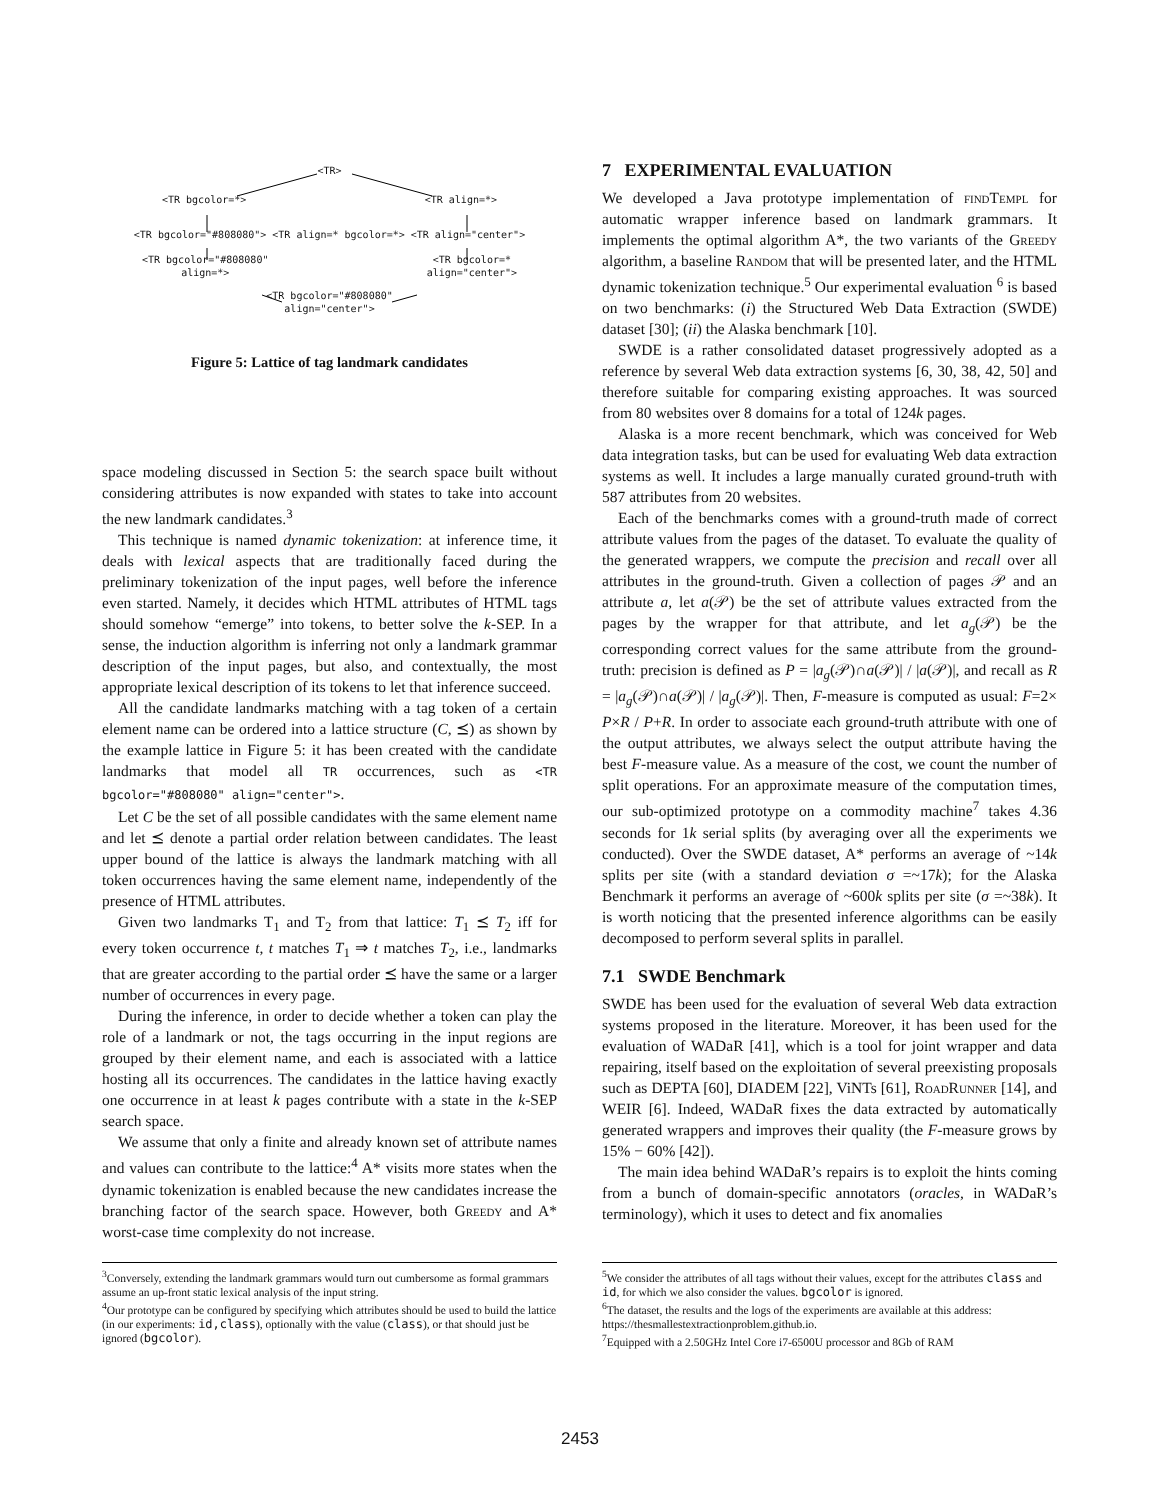<TR>
<TR bgcolor=*> <TR align=*>
<TR bgcolor="#808080"> <TR align=* bgcolor=*> <TR align="center">
<TR bgcolor="#808080"
align=*> <TR bgcolor=*
align="center">
<TR bgcolor="#808080"
align="center">
Figure 5: Lattice of tag landmark candidates
space modeling discussed in Section 5: the search space built without considering attributes is now expanded with states to take into account the new landmark candidates.<sup>3</sup>
This technique is named dynamic tokenization: at inference time, it deals with lexical aspects that are traditionally faced during the preliminary tokenization of the input pages, well before the inference even started. Namely, it decides which HTML attributes of HTML tags should somehow “emerge” into tokens, to better solve the k-SEP. In a sense, the induction algorithm is inferring not only a landmark grammar description of the input pages, but also, and contextually, the most appropriate lexical description of its tokens to let that inference succeed.
All the candidate landmarks matching with a tag token of a certain element name can be ordered into a lattice structure (C, ⪯) as shown by the example lattice in Figure 5: it has been created with the candidate landmarks that model all TR occurrences, such as <TR bgcolor="#808080" align="center">.
Let C be the set of all possible candidates with the same element name and let ⪯ denote a partial order relation between candidates. The least upper bound of the lattice is always the landmark matching with all token occurrences having the same element name, independently of the presence of HTML attributes.
Given two landmarks T<sub>1</sub> and T<sub>2</sub> from that lattice: T<sub>1</sub> ⪯ T<sub>2</sub> iff for every token occurrence t, t matches T<sub>1</sub> ⇒ t matches T<sub>2</sub>, i.e., landmarks that are greater according to the partial order ⪯ have the same or a larger number of occurrences in every page.
During the inference, in order to decide whether a token can play the role of a landmark or not, the tags occurring in the input regions are grouped by their element name, and each is associated with a lattice hosting all its occurrences. The candidates in the lattice having exactly one occurrence in at least k pages contribute with a state in the k-SEP search space.
We assume that only a finite and already known set of attribute names and values can contribute to the lattice:<sup>4</sup> A* visits more states when the dynamic tokenization is enabled because the new candidates increase the branching factor of the search space. However, both Greedy and A* worst-case time complexity do not increase.
<sup>3</sup> Conversely, extending the landmark grammars would turn out cumbersome as formal grammars assume an up-front static lexical analysis of the input string.
<sup>4</sup> Our prototype can be configured by specifying which attributes should be used to build the lattice (in our experiments: id,class), optionally with the value (class), or that should just be ignored (bgcolor).
7 EXPERIMENTAL EVALUATION
We developed a Java prototype implementation of findTempl for automatic wrapper inference based on landmark grammars. It implements the optimal algorithm A*, the two variants of the Greedy algorithm, a baseline Random that will be presented later, and the HTML dynamic tokenization technique.<sup>5</sup> Our experimental evaluation <sup>6</sup> is based on two benchmarks: (i) the Structured Web Data Extraction (SWDE) dataset [30]; (ii) the Alaska benchmark [10].
SWDE is a rather consolidated dataset progressively adopted as a reference by several Web data extraction systems [6, 30, 38, 42, 50] and therefore suitable for comparing existing approaches. It was sourced from 80 websites over 8 domains for a total of 124k pages.
Alaska is a more recent benchmark, which was conceived for Web data integration tasks, but can be used for evaluating Web data extraction systems as well. It includes a large manually curated ground-truth with 587 attributes from 20 websites.
Each of the benchmarks comes with a ground-truth made of correct attribute values from the pages of the dataset. To evaluate the quality of the generated wrappers, we compute the precision and recall over all attributes in the ground-truth. Given a collection of pages 𝒫 and an attribute a, let a(𝒫) be the set of attribute values extracted from the pages by the wrapper for that attribute, and let a<sub>g</sub>(𝒫) be the corresponding correct values for the same attribute from the ground-truth: precision is defined as P = |a<sub>g</sub>(𝒫)∩a(𝒫)| / |a(𝒫)|, and recall as R = |a<sub>g</sub>(𝒫)∩a(𝒫)| / |a<sub>g</sub>(𝒫)|. Then, F-measure is computed as usual: F=2× P×R / P+R. In order to associate each ground-truth attribute with one of the output attributes, we always select the output attribute having the best F-measure value. As a measure of the cost, we count the number of split operations. For an approximate measure of the computation times, our sub-optimized prototype on a commodity machine<sup>7</sup> takes 4.36 seconds for 1k serial splits (by averaging over all the experiments we conducted). Over the SWDE dataset, A* performs an average of ~14k splits per site (with a standard deviation σ =~17k); for the Alaska Benchmark it performs an average of ~600k splits per site (σ =~38k). It is worth noticing that the presented inference algorithms can be easily decomposed to perform several splits in parallel.
7.1 SWDE Benchmark
SWDE has been used for the evaluation of several Web data extraction systems proposed in the literature. Moreover, it has been used for the evaluation of WADaR [41], which is a tool for joint wrapper and data repairing, itself based on the exploitation of several preexisting proposals such as DEPTA [60], DIADEM [22], ViNTs [61], RoadRunner [14], and WEIR [6]. Indeed, WADaR fixes the data extracted by automatically generated wrappers and improves their quality (the F-measure grows by 15% − 60% [42]).
The main idea behind WADaR’s repairs is to exploit the hints coming from a bunch of domain-specific annotators (oracles, in WADaR’s terminology), which it uses to detect and fix anomalies
<sup>5</sup> We consider the attributes of all tags without their values, except for the attributes class and id, for which we also consider the values. bgcolor is ignored.
<sup>6</sup> The dataset, the results and the logs of the experiments are available at this address: https://thesmallestextractionproblem.github.io.
<sup>7</sup> Equipped with a 2.50GHz Intel Core i7-6500U processor and 8Gb of RAM
2453